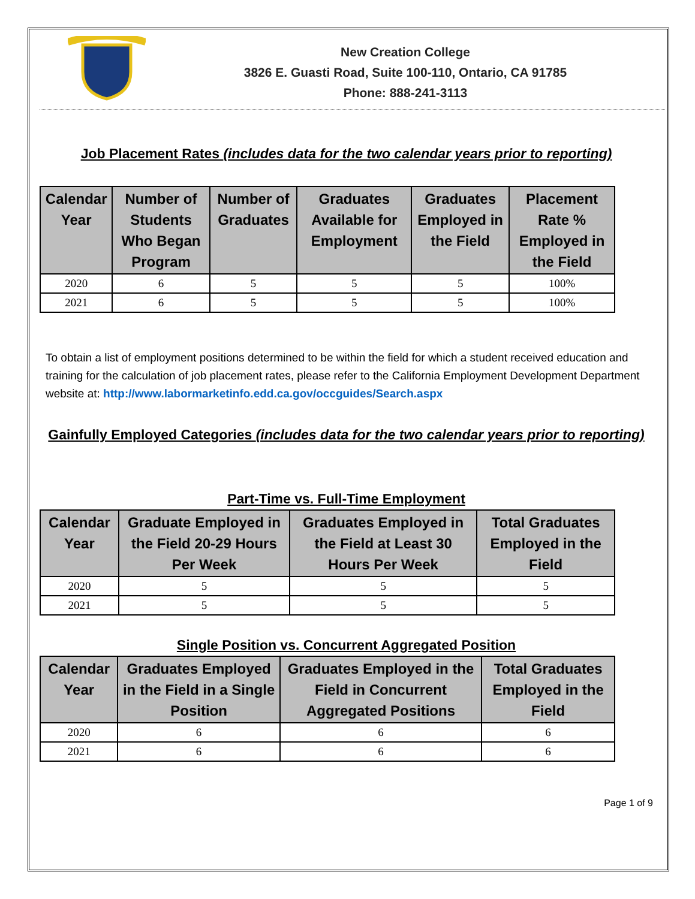New Creation College
3826 E. Guasti Road, Suite 100-110, Ontario, CA 91785
Phone: 888-241-3113
Job Placement Rates (includes data for the two calendar years prior to reporting)
| Calendar Year | Number of Students Who Began Program | Number of Graduates | Graduates Available for Employment | Graduates Employed in the Field | Placement Rate % Employed in the Field |
| --- | --- | --- | --- | --- | --- |
| 2020 | 6 | 5 | 5 | 5 | 100% |
| 2021 | 6 | 5 | 5 | 5 | 100% |
To obtain a list of employment positions determined to be within the field for which a student received education and training for the calculation of job placement rates, please refer to the California Employment Development Department website at: http://www.labormarketinfo.edd.ca.gov/occguides/Search.aspx
Gainfully Employed Categories (includes data for the two calendar years prior to reporting)
Part-Time vs. Full-Time Employment
| Calendar Year | Graduate Employed in the Field 20-29 Hours Per Week | Graduates Employed in the Field at Least 30 Hours Per Week | Total Graduates Employed in the Field |
| --- | --- | --- | --- |
| 2020 | 5 | 5 | 5 |
| 2021 | 5 | 5 | 5 |
Single Position vs. Concurrent Aggregated Position
| Calendar Year | Graduates Employed in the Field in a Single Position | Graduates Employed in the Field in Concurrent Aggregated Positions | Total Graduates Employed in the Field |
| --- | --- | --- | --- |
| 2020 | 6 | 6 | 6 |
| 2021 | 6 | 6 | 6 |
Page 1 of 9